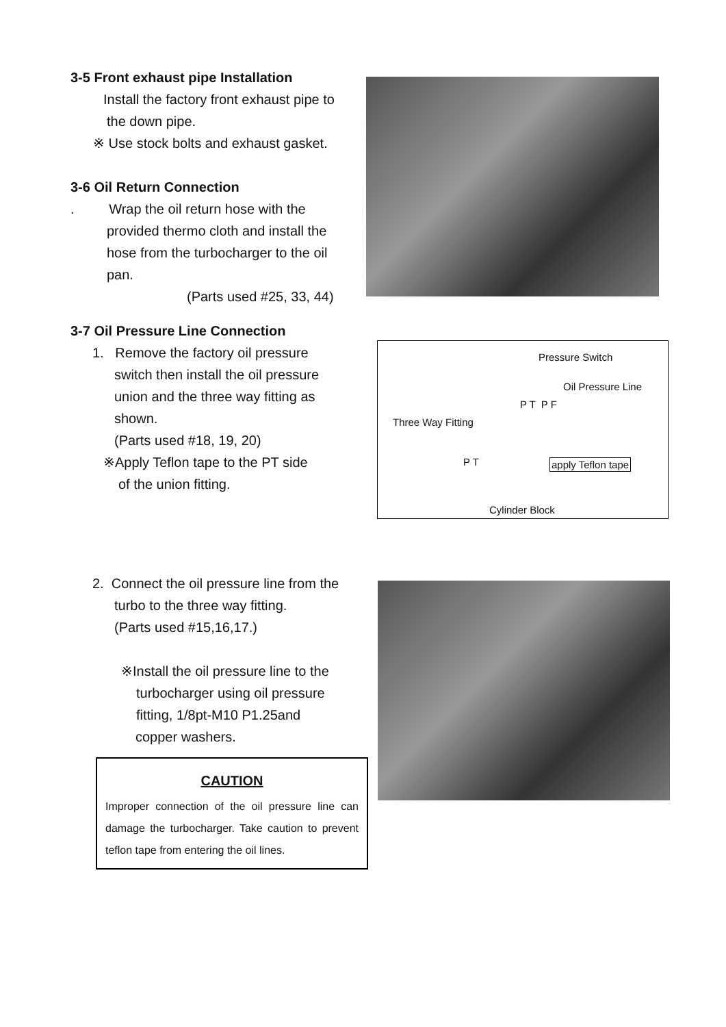3-5 Front exhaust pipe Installation
Install the factory front exhaust pipe to
the down pipe.
※ Use stock bolts and exhaust gasket.
3-6 Oil Return Connection
. Wrap the oil return hose with the
provided thermo cloth and install the
hose from the turbocharger to the oil
pan.
(Parts used #25, 33, 44)
3-7 Oil Pressure Line Connection
1. Remove the factory oil pressure
switch then install the oil pressure
union and the three way fitting as
shown.
(Parts used #18, 19, 20)
※Apply Teflon tape to the PT side
of the union fitting.
Pressure Switch
Oil Pressure Line
P T P F
Three Way Fitting
P T apply Teflon tape
Cylinder Block
2. Connect the oil pressure line from the
turbo to the three way fitting.
(Parts used #15,16,17.)
※Install the oil pressure line to the
turbocharger using oil pressure
fitting, 1/8pt-M10 P1.25and
copper washers.
CAUTION
Improper connection of the oil pressure line can damage the turbocharger. Take caution to prevent teflon tape from entering the oil lines.